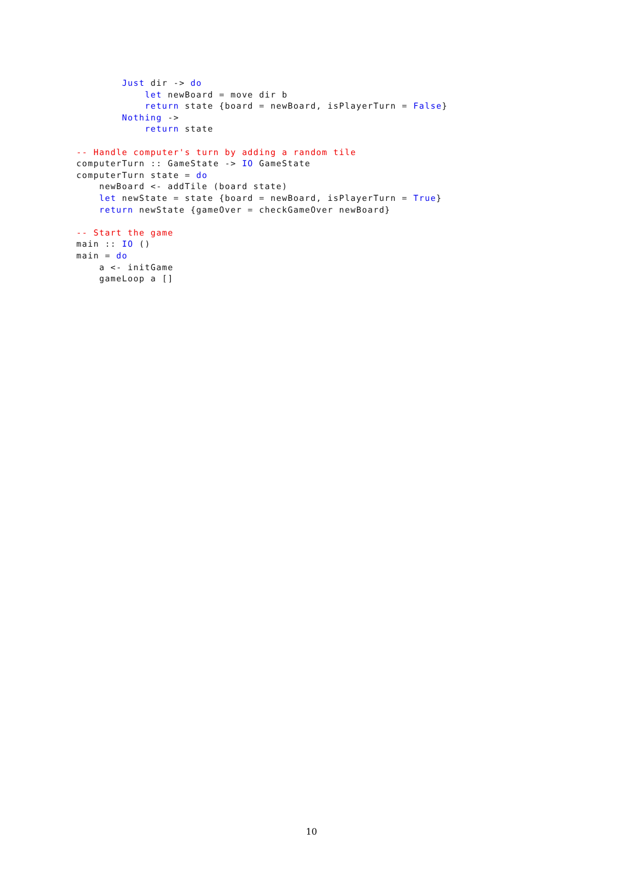Just dir -> do
            let newBoard = move dir b
            return state {board = newBoard, isPlayerTurn = False}
        Nothing ->
            return state

-- Handle computer's turn by adding a random tile
computerTurn :: GameState -> IO GameState
computerTurn state = do
    newBoard <- addTile (board state)
    let newState = state {board = newBoard, isPlayerTurn = True}
    return newState {gameOver = checkGameOver newBoard}

-- Start the game
main :: IO ()
main = do
    a <- initGame
    gameLoop a []
10